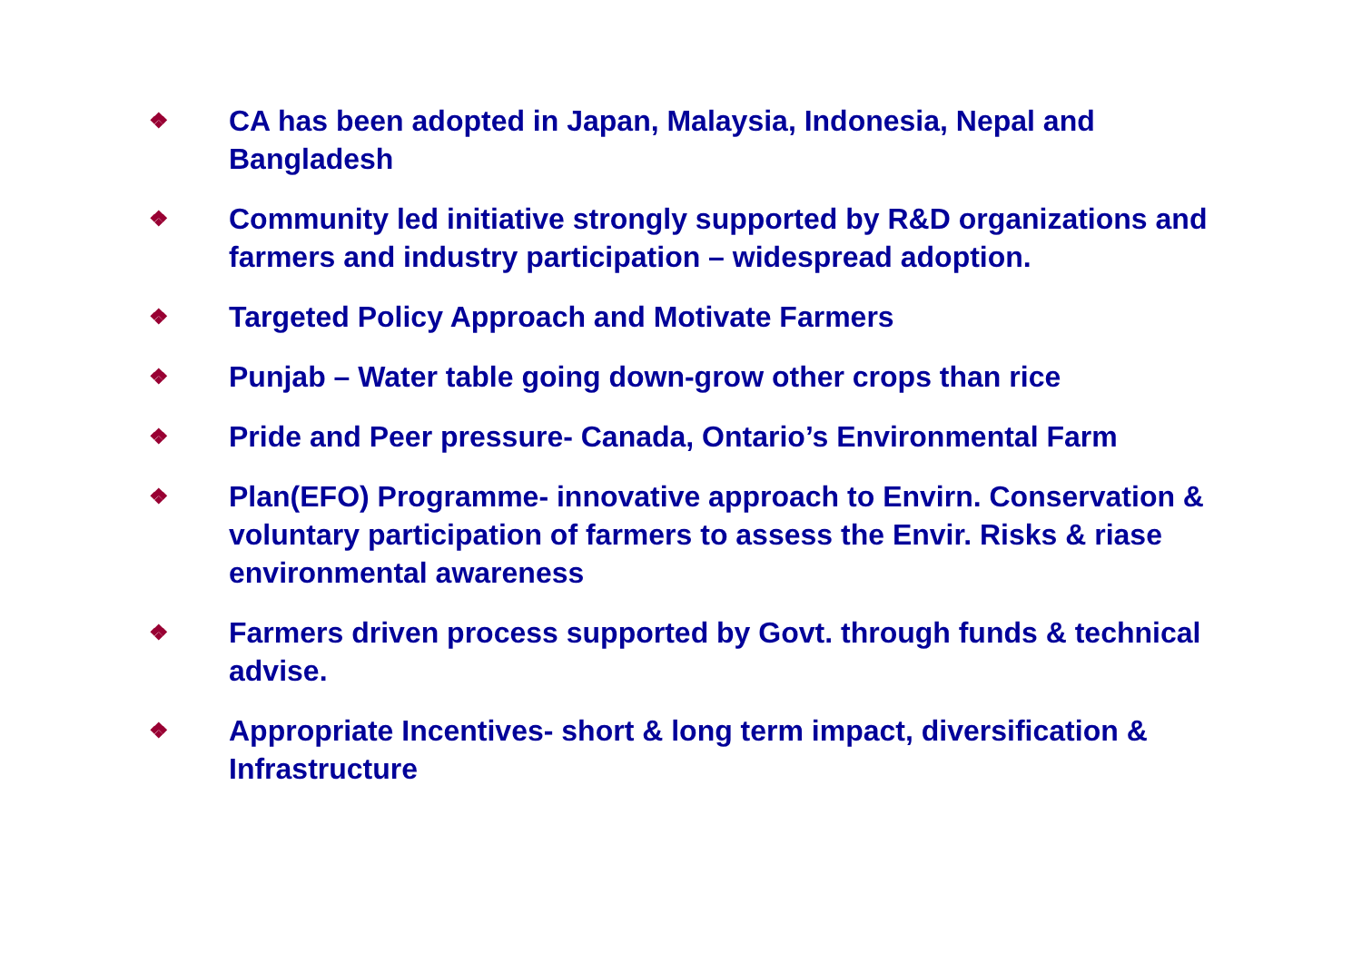❖ CA has been adopted in Japan, Malaysia, Indonesia, Nepal and Bangladesh
❖ Community led initiative strongly supported by R&D organizations and farmers and industry participation – widespread adoption.
❖ Targeted Policy Approach and Motivate Farmers
❖ Punjab – Water table going down-grow other crops than rice
❖ Pride and Peer pressure- Canada, Ontario’s Environmental Farm
❖ Plan(EFO) Programme- innovative approach to Envirn. Conservation & voluntary participation of farmers to assess the Envir. Risks & riase environmental awareness
❖ Farmers driven process supported by Govt. through funds & technical advise.
❖ Appropriate Incentives- short & long term impact, diversification & Infrastructure